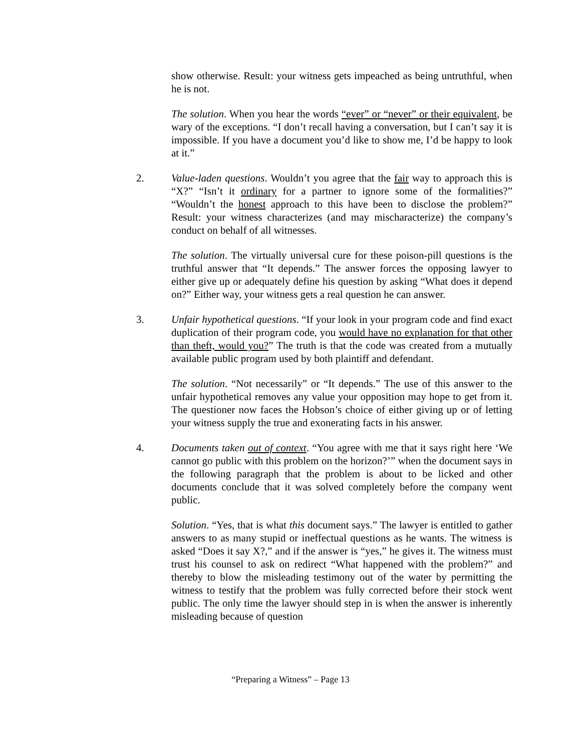show otherwise. Result: your witness gets impeached as being untruthful, when he is not.
The solution. When you hear the words “ever” or “never” or their equivalent, be wary of the exceptions. “I don’t recall having a conversation, but I can’t say it is impossible. If you have a document you’d like to show me, I’d be happy to look at it.”
2. Value-laden questions. Wouldn’t you agree that the fair way to approach this is “X?” “Isn’t it ordinary for a partner to ignore some of the formalities?” “Wouldn’t the honest approach to this have been to disclose the problem?” Result: your witness characterizes (and may mischaracterize) the company’s conduct on behalf of all witnesses.
The solution. The virtually universal cure for these poison-pill questions is the truthful answer that “It depends.” The answer forces the opposing lawyer to either give up or adequately define his question by asking “What does it depend on?” Either way, your witness gets a real question he can answer.
3. Unfair hypothetical questions. “If your look in your program code and find exact duplication of their program code, you would have no explanation for that other than theft, would you?” The truth is that the code was created from a mutually available public program used by both plaintiff and defendant.
The solution. “Not necessarily” or “It depends.” The use of this answer to the unfair hypothetical removes any value your opposition may hope to get from it. The questioner now faces the Hobson’s choice of either giving up or of letting your witness supply the true and exonerating facts in his answer.
4. Documents taken out of context. “You agree with me that it says right here ‘We cannot go public with this problem on the horizon?’” when the document says in the following paragraph that the problem is about to be licked and other documents conclude that it was solved completely before the company went public.
Solution. “Yes, that is what this document says.” The lawyer is entitled to gather answers to as many stupid or ineffectual questions as he wants. The witness is asked “Does it say X?,” and if the answer is “yes,” he gives it. The witness must trust his counsel to ask on redirect “What happened with the problem?” and thereby to blow the misleading testimony out of the water by permitting the witness to testify that the problem was fully corrected before their stock went public. The only time the lawyer should step in is when the answer is inherently misleading because of question
“Preparing a Witness” – Page 13